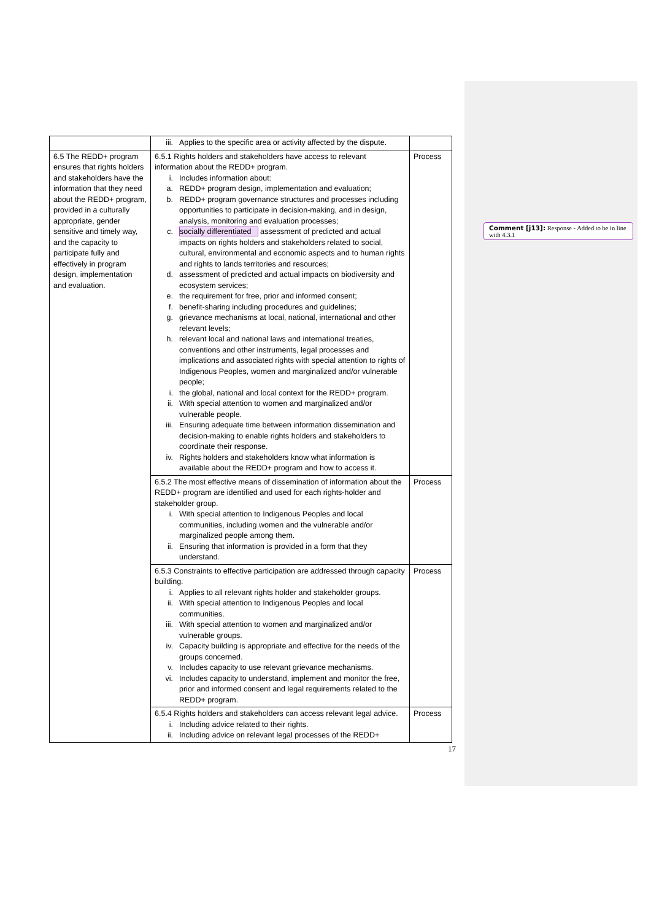| | iii. Applies to the specific area or activity affected by the dispute. | |
| 6.5 The REDD+ program ensures that rights holders and stakeholders have the information that they need about the REDD+ program, provided in a culturally appropriate, gender sensitive and timely way, and the capacity to participate fully and effectively in program design, implementation and evaluation. | 6.5.1 Rights holders and stakeholders have access to relevant information about the REDD+ program. i. Includes information about: a. REDD+ program design, implementation and evaluation; b. REDD+ program governance structures and processes including opportunities to participate in decision-making, and in design, analysis, monitoring and evaluation processes; c. socially differentiated assessment of predicted and actual impacts on rights holders and stakeholders related to social, cultural, environmental and economic aspects and to human rights and rights to lands territories and resources; d. assessment of predicted and actual impacts on biodiversity and ecosystem services; e. the requirement for free, prior and informed consent; f. benefit-sharing including procedures and guidelines; g. grievance mechanisms at local, national, international and other relevant levels; h. relevant local and national laws and international treaties, conventions and other instruments, legal processes and implications and associated rights with special attention to rights of Indigenous Peoples, women and marginalized and/or vulnerable people; i. the global, national and local context for the REDD+ program. ii. With special attention to women and marginalized and/or vulnerable people. iii. Ensuring adequate time between information dissemination and decision-making to enable rights holders and stakeholders to coordinate their response. iv. Rights holders and stakeholders know what information is available about the REDD+ program and how to access it. | Process |
| | 6.5.2 The most effective means of dissemination of information about the REDD+ program are identified and used for each rights-holder and stakeholder group. i. With special attention to Indigenous Peoples and local communities, including women and the vulnerable and/or marginalized people among them. ii. Ensuring that information is provided in a form that they understand. | Process |
| | 6.5.3 Constraints to effective participation are addressed through capacity building. i. Applies to all relevant rights holder and stakeholder groups. ii. With special attention to Indigenous Peoples and local communities. iii. With special attention to women and marginalized and/or vulnerable groups. iv. Capacity building is appropriate and effective for the needs of the groups concerned. v. Includes capacity to use relevant grievance mechanisms. vi. Includes capacity to understand, implement and monitor the free, prior and informed consent and legal requirements related to the REDD+ program. | Process |
| | 6.5.4 Rights holders and stakeholders can access relevant legal advice. i. Including advice related to their rights. ii. Including advice on relevant legal processes of the REDD+ | Process |
Comment [j13]: Response - Added to be in line with 4.3.1
17